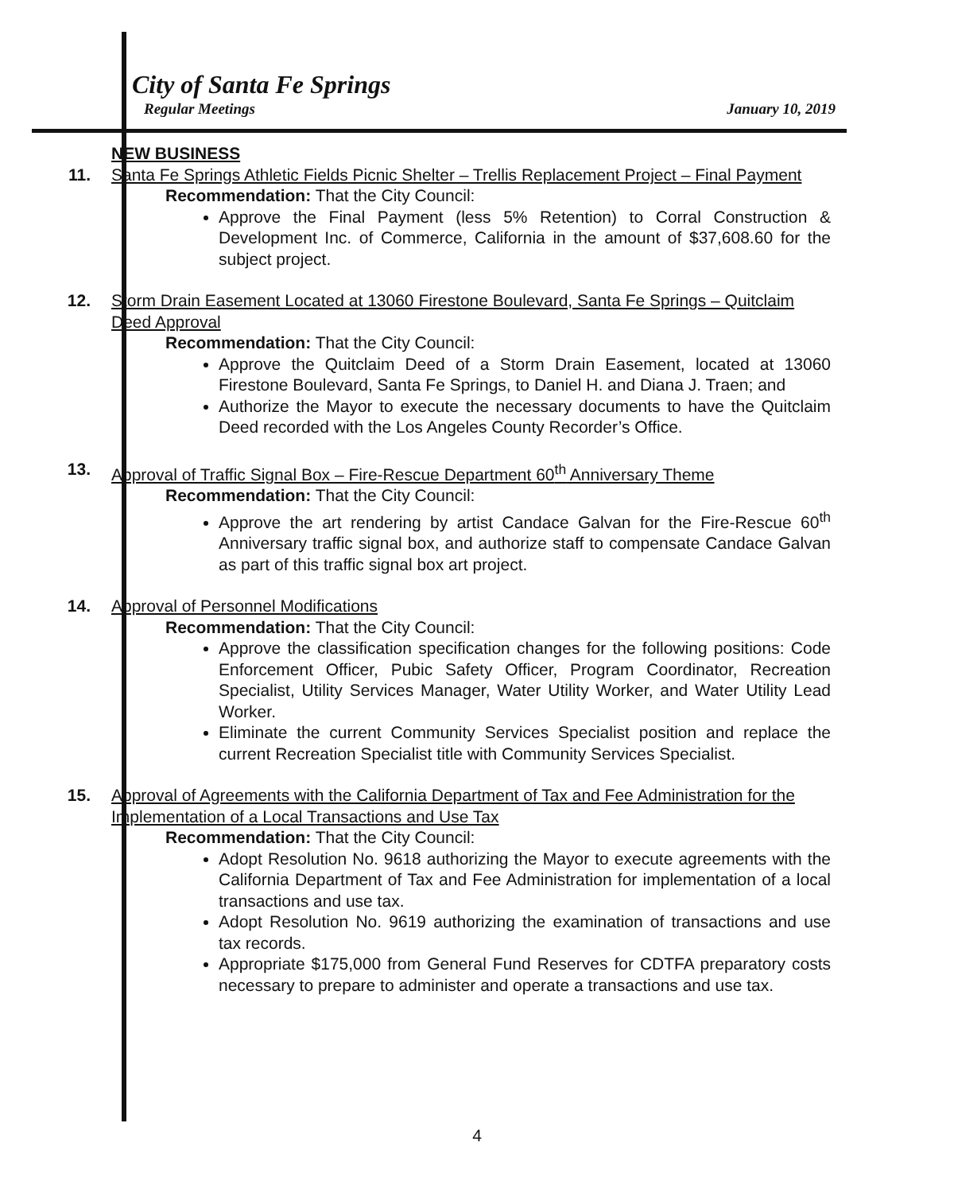City of Santa Fe Springs
Regular Meetings January 10, 2019
11. NEW BUSINESS
Santa Fe Springs Athletic Fields Picnic Shelter – Trellis Replacement Project – Final Payment
Recommendation: That the City Council:
Approve the Final Payment (less 5% Retention) to Corral Construction & Development Inc. of Commerce, California in the amount of $37,608.60 for the subject project.
12. Storm Drain Easement Located at 13060 Firestone Boulevard, Santa Fe Springs – Quitclaim Deed Approval
Recommendation: That the City Council:
Approve the Quitclaim Deed of a Storm Drain Easement, located at 13060 Firestone Boulevard, Santa Fe Springs, to Daniel H. and Diana J. Traen; and
Authorize the Mayor to execute the necessary documents to have the Quitclaim Deed recorded with the Los Angeles County Recorder’s Office.
13. Approval of Traffic Signal Box – Fire-Rescue Department 60<sup>th</sup> Anniversary Theme
Recommendation: That the City Council:
Approve the art rendering by artist Candace Galvan for the Fire-Rescue 60<sup>th</sup> Anniversary traffic signal box, and authorize staff to compensate Candace Galvan as part of this traffic signal box art project.
14. Approval of Personnel Modifications
Recommendation: That the City Council:
Approve the classification specification changes for the following positions: Code Enforcement Officer, Pubic Safety Officer, Program Coordinator, Recreation Specialist, Utility Services Manager, Water Utility Worker, and Water Utility Lead Worker.
Eliminate the current Community Services Specialist position and replace the current Recreation Specialist title with Community Services Specialist.
15. Approval of Agreements with the California Department of Tax and Fee Administration for the Implementation of a Local Transactions and Use Tax
Recommendation: That the City Council:
Adopt Resolution No. 9618 authorizing the Mayor to execute agreements with the California Department of Tax and Fee Administration for implementation of a local transactions and use tax.
Adopt Resolution No. 9619 authorizing the examination of transactions and use tax records.
Appropriate $175,000 from General Fund Reserves for CDTFA preparatory costs necessary to prepare to administer and operate a transactions and use tax.
4